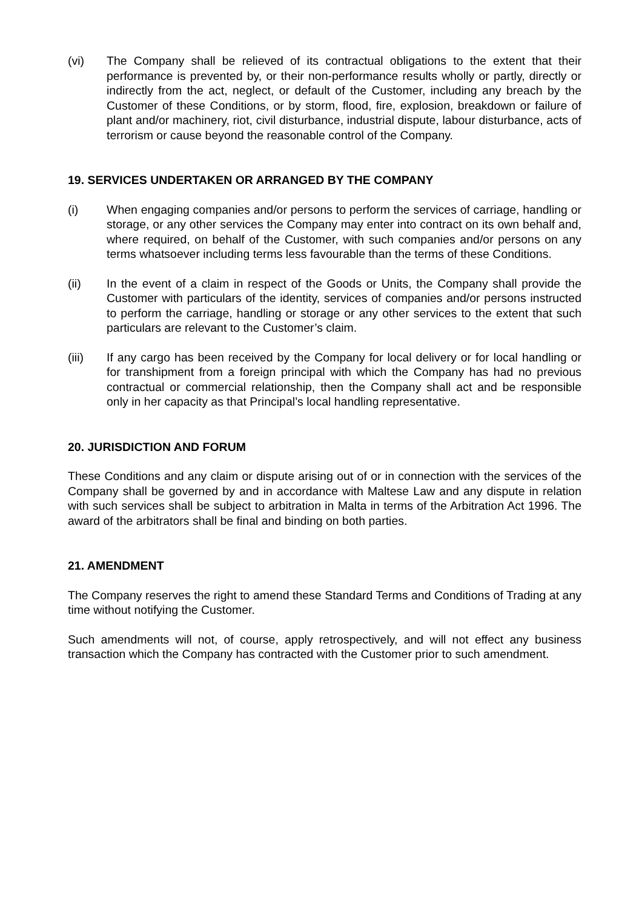(vi) The Company shall be relieved of its contractual obligations to the extent that their performance is prevented by, or their non-performance results wholly or partly, directly or indirectly from the act, neglect, or default of the Customer, including any breach by the Customer of these Conditions, or by storm, flood, fire, explosion, breakdown or failure of plant and/or machinery, riot, civil disturbance, industrial dispute, labour disturbance, acts of terrorism or cause beyond the reasonable control of the Company.
19. SERVICES UNDERTAKEN OR ARRANGED BY THE COMPANY
(i) When engaging companies and/or persons to perform the services of carriage, handling or storage, or any other services the Company may enter into contract on its own behalf and, where required, on behalf of the Customer, with such companies and/or persons on any terms whatsoever including terms less favourable than the terms of these Conditions.
(ii) In the event of a claim in respect of the Goods or Units, the Company shall provide the Customer with particulars of the identity, services of companies and/or persons instructed to perform the carriage, handling or storage or any other services to the extent that such particulars are relevant to the Customer’s claim.
(iii) If any cargo has been received by the Company for local delivery or for local handling or for transhipment from a foreign principal with which the Company has had no previous contractual or commercial relationship, then the Company shall act and be responsible only in her capacity as that Principal’s local handling representative.
20. JURISDICTION AND FORUM
These Conditions and any claim or dispute arising out of or in connection with the services of the Company shall be governed by and in accordance with Maltese Law and any dispute in relation with such services shall be subject to arbitration in Malta in terms of the Arbitration Act 1996. The award of the arbitrators shall be final and binding on both parties.
21. AMENDMENT
The Company reserves the right to amend these Standard Terms and Conditions of Trading at any time without notifying the Customer.
Such amendments will not, of course, apply retrospectively, and will not effect any business transaction which the Company has contracted with the Customer prior to such amendment.